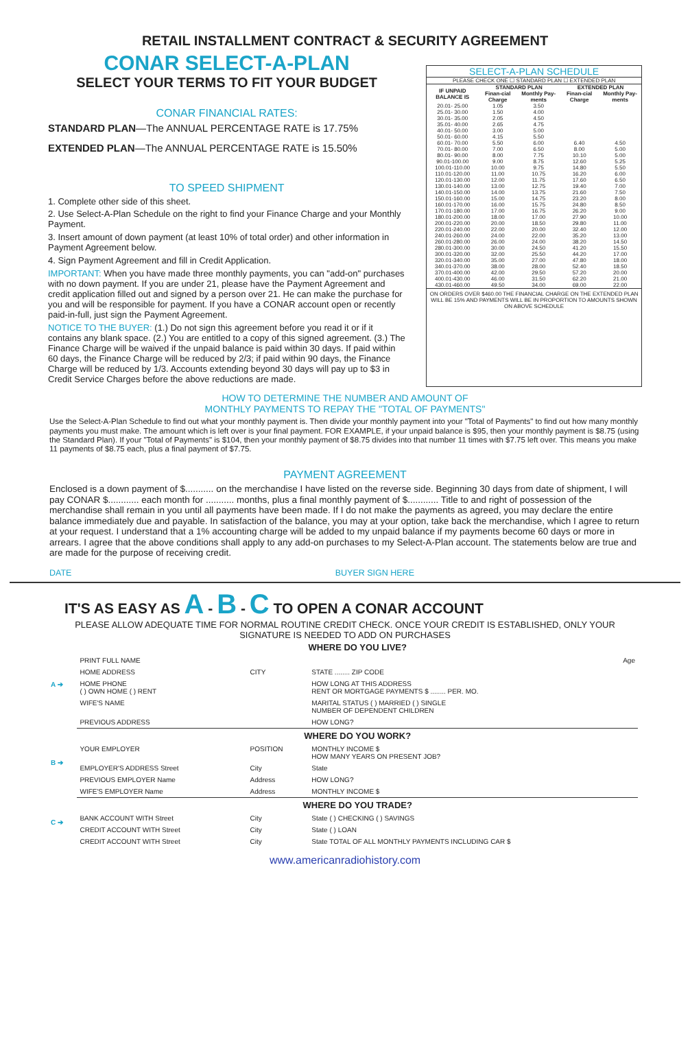RETAIL INSTALLMENT CONTRACT & SECURITY AGREEMENT
CONAR SELECT-A-PLAN
SELECT YOUR TERMS TO FIT YOUR BUDGET
CONAR FINANCIAL RATES:
STANDARD PLAN—The ANNUAL PERCENTAGE RATE is 17.75%
EXTENDED PLAN—The ANNUAL PERCENTAGE RATE is 15.50%
TO SPEED SHIPMENT
1. Complete other side of this sheet.
2. Use Select-A-Plan Schedule on the right to find your Finance Charge and your Monthly Payment.
3. Insert amount of down payment (at least 10% of total order) and other information in Payment Agreement below.
4. Sign Payment Agreement and fill in Credit Application.
IMPORTANT: When you have made three monthly payments, you can "add-on" purchases with no down payment. If you are under 21, please have the Payment Agreement and credit application filled out and signed by a person over 21. He can make the purchase for you and will be responsible for payment. If you have a CONAR account open or recently paid-in-full, just sign the Payment Agreement.
NOTICE TO THE BUYER: (1.) Do not sign this agreement before you read it or if it contains any blank space. (2.) You are entitled to a copy of this signed agreement. (3.) The Finance Charge will be waived if the unpaid balance is paid within 30 days. If paid within 60 days, the Finance Charge will be reduced by 2/3; if paid within 90 days, the Finance Charge will be reduced by 1/3. Accounts extending beyond 30 days will pay up to $3 in Credit Service Charges before the above reductions are made.
SELECT-A-PLAN SCHEDULE
PLEASE CHECK ONE ☐ STANDARD PLAN ☐ EXTENDED PLAN
| IF UNPAID BALANCE IS | STANDARD PLAN | | EXTENDED PLAN | |
| --- | --- | --- | --- | --- |
| | Finan-cial Charge | Monthly Pay-ments | Finan-cial Charge | Monthly Pay-ments |
| 20.01- 25.00 | 1.05 | 3.50 | | |
| 25.01- 30.00 | 1.50 | 4.00 | | |
| 30.01- 35.00 | 2.05 | 4.50 | | |
| 35.01- 40.00 | 2.65 | 4.75 | | |
| 40.01- 50.00 | 3.00 | 5.00 | | |
| 50.01- 60.00 | 4.15 | 5.50 | | |
| 60.01- 70.00 | 5.50 | 6.00 | 6.40 | 4.50 |
| 70.01- 80.00 | 7.00 | 6.50 | 8.00 | 5.00 |
| 80.01- 90.00 | 8.00 | 7.75 | 10.10 | 5.00 |
| 90.01-100.00 | 9.00 | 8.75 | 12.60 | 5.25 |
| 100.01-110.00 | 10.00 | 9.75 | 14.80 | 5.50 |
| 110.01-120.00 | 11.00 | 10.75 | 16.20 | 6.00 |
| 120.01-130.00 | 12.00 | 11.75 | 17.60 | 6.50 |
| 130.01-140.00 | 13.00 | 12.75 | 19.40 | 7.00 |
| 140.01-150.00 | 14.00 | 13.75 | 21.60 | 7.50 |
| 150.01-160.00 | 15.00 | 14.75 | 23.20 | 8.00 |
| 160.01-170.00 | 16.00 | 15.75 | 24.80 | 8.50 |
| 170.01-180.00 | 17.00 | 16.75 | 26.20 | 9.00 |
| 180.01-200.00 | 18.00 | 17.00 | 27.90 | 10.00 |
| 200.01-220.00 | 20.00 | 18.50 | 29.80 | 11.00 |
| 220.01-240.00 | 22.00 | 20.00 | 32.40 | 12.00 |
| 240.01-260.00 | 24.00 | 22.00 | 35.20 | 13.00 |
| 260.01-280.00 | 26.00 | 24.00 | 38.20 | 14.50 |
| 280.01-300.00 | 30.00 | 24.50 | 41.20 | 15.50 |
| 300.01-320.00 | 32.00 | 25.50 | 44.20 | 17.00 |
| 320.01-340.00 | 35.00 | 27.00 | 47.80 | 18.00 |
| 340.01-370.00 | 38.00 | 28.00 | 52.40 | 18.50 |
| 370.01-400.00 | 42.00 | 29.50 | 57.20 | 20.00 |
| 400.01-430.00 | 46.00 | 31.50 | 62.20 | 21.00 |
| 430.01-460.00 | 49.50 | 34.00 | 69.00 | 22.00 |
ON ORDERS OVER $460.00 THE FINANCIAL CHARGE ON THE EXTENDED PLAN WILL BE 15% AND PAYMENTS WILL BE IN PROPORTION TO AMOUNTS SHOWN ON ABOVE SCHEDULE
HOW TO DETERMINE THE NUMBER AND AMOUNT OF
MONTHLY PAYMENTS TO REPAY THE "TOTAL OF PAYMENTS"
Use the Select-A-Plan Schedule to find out what your monthly payment is. Then divide your monthly payment into your "Total of Payments" to find out how many monthly payments you must make. The amount which is left over is your final payment. FOR EXAMPLE, if your unpaid balance is $95, then your monthly payment is $8.75 (using the Standard Plan). If your "Total of Payments" is $104, then your monthly payment of $8.75 divides into that number 11 times with $7.75 left over. This means you make 11 payments of $8.75 each, plus a final payment of $7.75.
PAYMENT AGREEMENT
Enclosed is a down payment of $........... on the merchandise I have listed on the reverse side. Beginning 30 days from date of shipment, I will pay CONAR $............ each month for ........... months, plus a final monthly payment of $............ Title to and right of possession of the merchandise shall remain in you until all payments have been made. If I do not make the payments as agreed, you may declare the entire balance immediately due and payable. In satisfaction of the balance, you may at your option, take back the merchandise, which I agree to return at your request. I understand that a 1% accounting charge will be added to my unpaid balance if my payments become 60 days or more in arrears. I agree that the above conditions shall apply to any add-on purchases to my Select-A-Plan account. The statements below are true and are made for the purpose of receiving credit.
DATE BUYER SIGN HERE
IT'S AS EASY AS A - B - C TO OPEN A CONAR ACCOUNT
PLEASE ALLOW ADEQUATE TIME FOR NORMAL ROUTINE CREDIT CHECK. ONCE YOUR CREDIT IS ESTABLISHED, ONLY YOUR SIGNATURE IS NEEDED TO ADD ON PURCHASES
| A ➔ | WHERE DO YOU LIVE? | | |
| | PRINT FULL NAME | | Age |
| | HOME ADDRESS | CITY | STATE ........ ZIP CODE |
| | HOME PHONE ( ) OWN HOME ( ) RENT | | HOW LONG AT THIS ADDRESS RENT OR MORTGAGE PAYMENTS $ ........ PER. MO. |
| | WIFE'S NAME | | MARITAL STATUS ( ) MARRIED ( ) SINGLE NUMBER OF DEPENDENT CHILDREN |
| | PREVIOUS ADDRESS | | HOW LONG? |
| B ➔ | WHERE DO YOU WORK? | | |
| | YOUR EMPLOYER | POSITION | MONTHLY INCOME $ HOW MANY YEARS ON PRESENT JOB? |
| | EMPLOYER'S ADDRESS Street | City | State |
| | PREVIOUS EMPLOYER Name | Address | HOW LONG? |
| | WIFE'S EMPLOYER Name | Address | MONTHLY INCOME $ |
| C ➔ | WHERE DO YOU TRADE? | | |
| | BANK ACCOUNT WITH Street | City | State ( ) CHECKING ( ) SAVINGS |
| | CREDIT ACCOUNT WITH Street | City | State ( ) LOAN |
| | CREDIT ACCOUNT WITH Street | City | State TOTAL OF ALL MONTHLY PAYMENTS INCLUDING CAR $ |
www.americanradiohistory.com